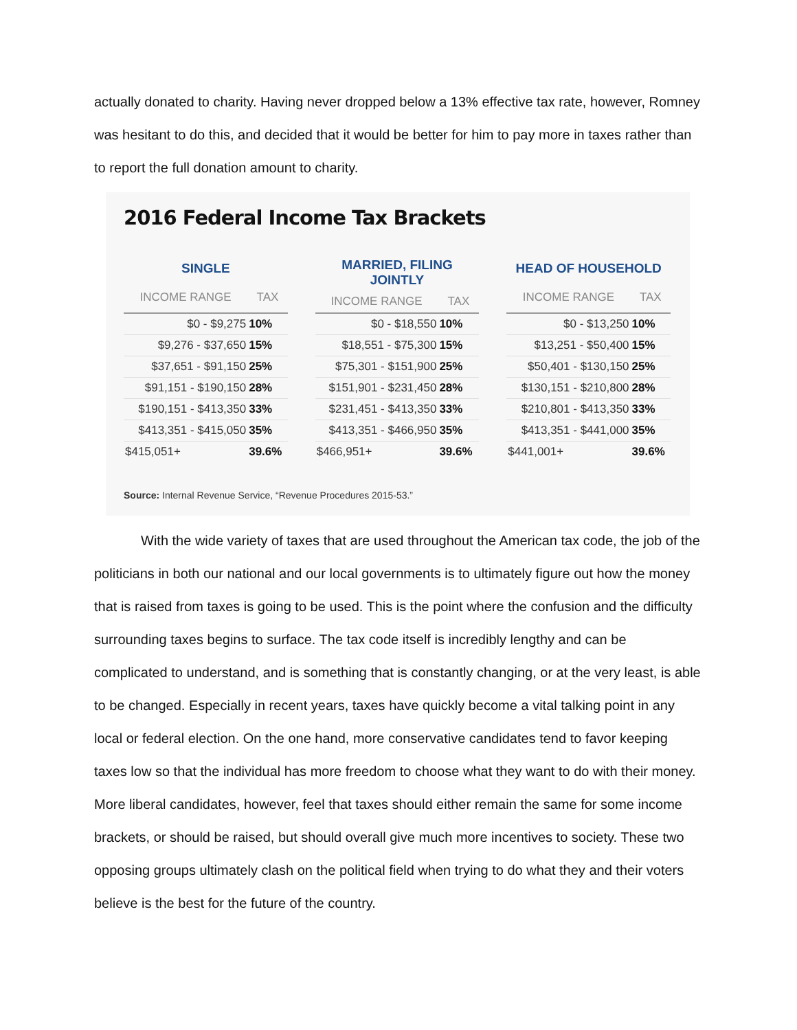actually donated to charity. Having never dropped below a 13% effective tax rate, however, Romney was hesitant to do this, and decided that it would be better for him to pay more in taxes rather than to report the full donation amount to charity.
2016 Federal Income Tax Brackets
| SINGLE | |
| --- | --- |
| INCOME RANGE | TAX |
| $0 - $9,275 | 10% |
| $9,276 - $37,650 | 15% |
| $37,651 - $91,150 | 25% |
| $91,151 - $190,150 | 28% |
| $190,151 - $413,350 | 33% |
| $413,351 - $415,050 | 35% |
| $415,051+ | 39.6% |
| MARRIED, FILING JOINTLY | |
| --- | --- |
| INCOME RANGE | TAX |
| $0 - $18,550 | 10% |
| $18,551 - $75,300 | 15% |
| $75,301 - $151,900 | 25% |
| $151,901 - $231,450 | 28% |
| $231,451 - $413,350 | 33% |
| $413,351 - $466,950 | 35% |
| $466,951+ | 39.6% |
| HEAD OF HOUSEHOLD | |
| --- | --- |
| INCOME RANGE | TAX |
| $0 - $13,250 | 10% |
| $13,251 - $50,400 | 15% |
| $50,401 - $130,150 | 25% |
| $130,151 - $210,800 | 28% |
| $210,801 - $413,350 | 33% |
| $413,351 - $441,000 | 35% |
| $441,001+ | 39.6% |
Source: Internal Revenue Service, “Revenue Procedures 2015-53.”
With the wide variety of taxes that are used throughout the American tax code, the job of the politicians in both our national and our local governments is to ultimately figure out how the money that is raised from taxes is going to be used. This is the point where the confusion and the difficulty surrounding taxes begins to surface. The tax code itself is incredibly lengthy and can be complicated to understand, and is something that is constantly changing, or at the very least, is able to be changed. Especially in recent years, taxes have quickly become a vital talking point in any local or federal election. On the one hand, more conservative candidates tend to favor keeping taxes low so that the individual has more freedom to choose what they want to do with their money. More liberal candidates, however, feel that taxes should either remain the same for some income brackets, or should be raised, but should overall give much more incentives to society. These two opposing groups ultimately clash on the political field when trying to do what they and their voters believe is the best for the future of the country.